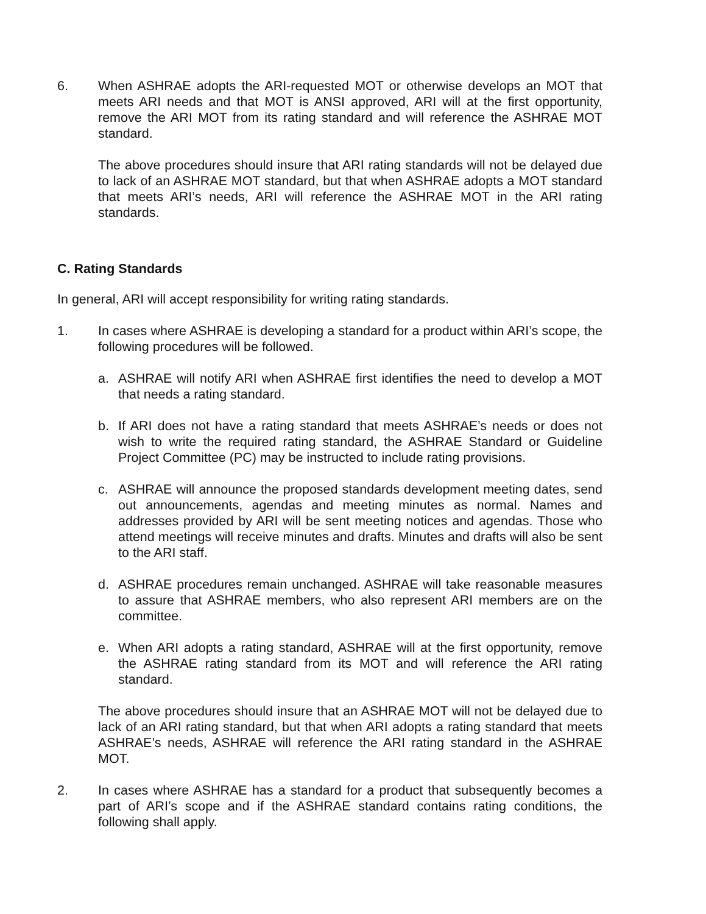6. When ASHRAE adopts the ARI-requested MOT or otherwise develops an MOT that meets ARI needs and that MOT is ANSI approved, ARI will at the first opportunity, remove the ARI MOT from its rating standard and will reference the ASHRAE MOT standard.
The above procedures should insure that ARI rating standards will not be delayed due to lack of an ASHRAE MOT standard, but that when ASHRAE adopts a MOT standard that meets ARI’s needs, ARI will reference the ASHRAE MOT in the ARI rating standards.
C. Rating Standards
In general, ARI will accept responsibility for writing rating standards.
1. In cases where ASHRAE is developing a standard for a product within ARI’s scope, the following procedures will be followed.
a. ASHRAE will notify ARI when ASHRAE first identifies the need to develop a MOT that needs a rating standard.
b. If ARI does not have a rating standard that meets ASHRAE’s needs or does not wish to write the required rating standard, the ASHRAE Standard or Guideline Project Committee (PC) may be instructed to include rating provisions.
c. ASHRAE will announce the proposed standards development meeting dates, send out announcements, agendas and meeting minutes as normal. Names and addresses provided by ARI will be sent meeting notices and agendas. Those who attend meetings will receive minutes and drafts. Minutes and drafts will also be sent to the ARI staff.
d. ASHRAE procedures remain unchanged. ASHRAE will take reasonable measures to assure that ASHRAE members, who also represent ARI members are on the committee.
e. When ARI adopts a rating standard, ASHRAE will at the first opportunity, remove the ASHRAE rating standard from its MOT and will reference the ARI rating standard.
The above procedures should insure that an ASHRAE MOT will not be delayed due to lack of an ARI rating standard, but that when ARI adopts a rating standard that meets ASHRAE’s needs, ASHRAE will reference the ARI rating standard in the ASHRAE MOT.
2. In cases where ASHRAE has a standard for a product that subsequently becomes a part of ARI’s scope and if the ASHRAE standard contains rating conditions, the following shall apply.